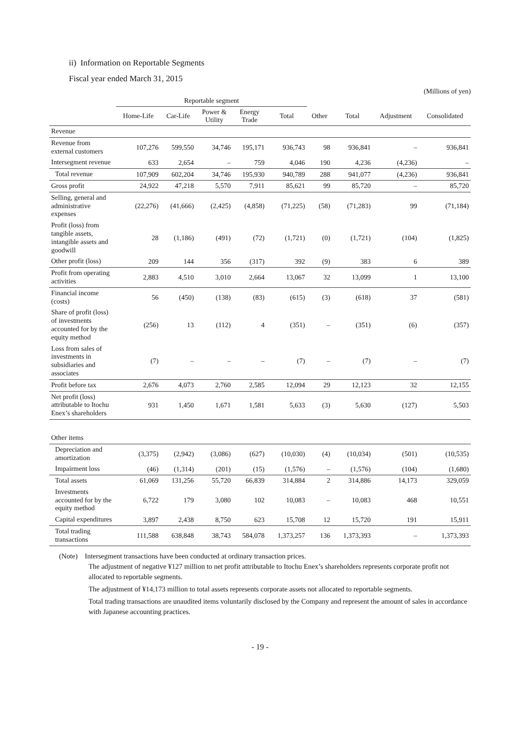ii) Information on Reportable Segments
Fiscal year ended March 31, 2015
(Millions of yen)
| | Reportable segment | | | | | | | | |
| --- | --- | --- | --- | --- | --- | --- | --- | --- | --- |
| | Home-Life | Car-Life | Power & Utility | Energy Trade | Total | Other | Total | Adjustment | Consolidated |
| Revenue | | | | | | | | | |
| Revenue from external customers | 107,276 | 599,550 | 34,746 | 195,171 | 936,743 | 98 | 936,841 | – | 936,841 |
| Intersegment revenue | 633 | 2,654 | – | 759 | 4,046 | 190 | 4,236 | (4,236) | – |
| Total revenue | 107,909 | 602,204 | 34,746 | 195,930 | 940,789 | 288 | 941,077 | (4,236) | 936,841 |
| Gross profit | 24,922 | 47,218 | 5,570 | 7,911 | 85,621 | 99 | 85,720 | – | 85,720 |
| Selling, general and administrative expenses | (22,276) | (41,666) | (2,425) | (4,858) | (71,225) | (58) | (71,283) | 99 | (71,184) |
| Profit (loss) from tangible assets, intangible assets and goodwill | 28 | (1,186) | (491) | (72) | (1,721) | (0) | (1,721) | (104) | (1,825) |
| Other profit (loss) | 209 | 144 | 356 | (317) | 392 | (9) | 383 | 6 | 389 |
| Profit from operating activities | 2,883 | 4,510 | 3,010 | 2,664 | 13,067 | 32 | 13,099 | 1 | 13,100 |
| Financial income (costs) | 56 | (450) | (138) | (83) | (615) | (3) | (618) | 37 | (581) |
| Share of profit (loss) of investments accounted for by the equity method | (256) | 13 | (112) | 4 | (351) | – | (351) | (6) | (357) |
| Loss from sales of investments in subsidiaries and associates | (7) | – | – | – | (7) | – | (7) | – | (7) |
| Profit before tax | 2,676 | 4,073 | 2,760 | 2,585 | 12,094 | 29 | 12,123 | 32 | 12,155 |
| Net profit (loss) attributable to Itochu Enex’s shareholders | 931 | 1,450 | 1,671 | 1,581 | 5,633 | (3) | 5,630 | (127) | 5,503 |
| Other items | | | | | | | | | |
| Depreciation and amortization | (3,375) | (2,942) | (3,086) | (627) | (10,030) | (4) | (10,034) | (501) | (10,535) |
| Impairment loss | (46) | (1,314) | (201) | (15) | (1,576) | – | (1,576) | (104) | (1,680) |
| Total assets | 61,069 | 131,256 | 55,720 | 66,839 | 314,884 | 2 | 314,886 | 14,173 | 329,059 |
| Investments accounted for by the equity method | 6,722 | 179 | 3,080 | 102 | 10,083 | – | 10,083 | 468 | 10,551 |
| Capital expenditures | 3,897 | 2,438 | 8,750 | 623 | 15,708 | 12 | 15,720 | 191 | 15,911 |
| Total trading transactions | 111,588 | 638,848 | 38,743 | 584,078 | 1,373,257 | 136 | 1,373,393 | – | 1,373,393 |
(Note) Intersegment transactions have been conducted at ordinary transaction prices.
The adjustment of negative ¥127 million to net profit attributable to Itochu Enex’s shareholders represents corporate profit not allocated to reportable segments.
The adjustment of ¥14,173 million to total assets represents corporate assets not allocated to reportable segments.
Total trading transactions are unaudited items voluntarily disclosed by the Company and represent the amount of sales in accordance with Japanese accounting practices.
- 19 -